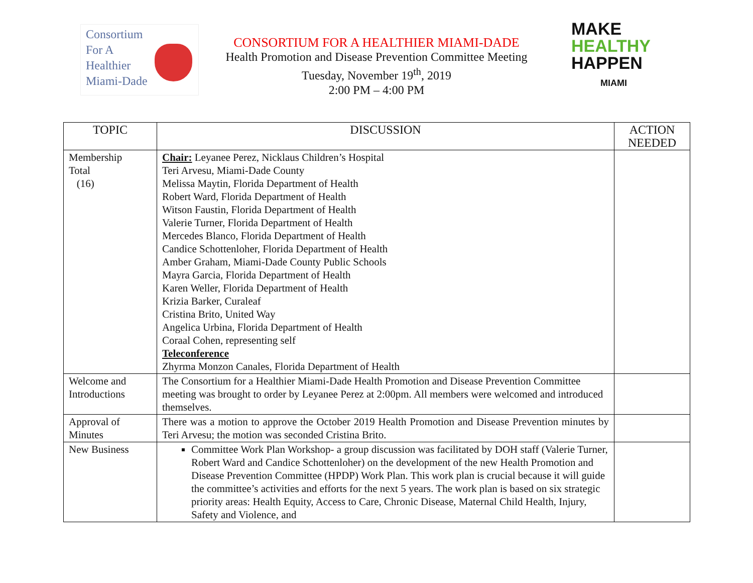Consortium
For A
Healthier
Miami-Dade
CONSORTIUM FOR A HEALTHIER MIAMI-DADE
Health Promotion and Disease Prevention Committee Meeting
Tuesday, November 19<sup>th</sup>, 2019
2:00 PM – 4:00 PM
MAKE
HEALTHY
HAPPEN
MIAMI
| TOPIC | DISCUSSION | ACTION NEEDED |
| --- | --- | --- |
| Membership Total (16) | Chair: Leyanee Perez, Nicklaus Children’s Hospital Teri Arvesu, Miami-Dade County Melissa Maytin, Florida Department of Health Robert Ward, Florida Department of Health Witson Faustin, Florida Department of Health Valerie Turner, Florida Department of Health Mercedes Blanco, Florida Department of Health Candice Schottenloher, Florida Department of Health Amber Graham, Miami-Dade County Public Schools Mayra Garcia, Florida Department of Health Karen Weller, Florida Department of Health Krizia Barker, Curaleaf Cristina Brito, United Way Angelica Urbina, Florida Department of Health Coraal Cohen, representing self Teleconference Zhyrma Monzon Canales, Florida Department of Health | |
| Welcome and Introductions | The Consortium for a Healthier Miami-Dade Health Promotion and Disease Prevention Committee meeting was brought to order by Leyanee Perez at 2:00pm. All members were welcomed and introduced themselves. | |
| Approval of Minutes | There was a motion to approve the October 2019 Health Promotion and Disease Prevention minutes by Teri Arvesu; the motion was seconded Cristina Brito. | |
| New Business | Committee Work Plan Workshop- a group discussion was facilitated by DOH staff (Valerie Turner, Robert Ward and Candice Schottenloher) on the development of the new Health Promotion and Disease Prevention Committee (HPDP) Work Plan. This work plan is crucial because it will guide the committee’s activities and efforts for the next 5 years. The work plan is based on six strategic priority areas: Health Equity, Access to Care, Chronic Disease, Maternal Child Health, Injury, Safety and Violence, and | |